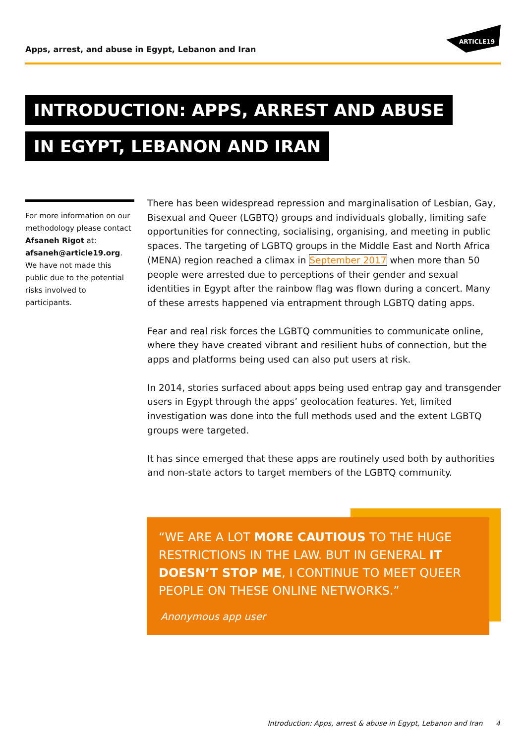Apps, arrest, and abuse in Egypt, Lebanon and Iran
ARTICLE19
INTRODUCTION: APPS, ARREST AND ABUSE
IN EGYPT, LEBANON AND IRAN
For more information on our methodology please contact Afsaneh Rigot at: afsaneh@article19.org. We have not made this public due to the potential risks involved to participants.
There has been widespread repression and marginalisation of Lesbian, Gay, Bisexual and Queer (LGBTQ) groups and individuals globally, limiting safe opportunities for connecting, socialising, organising, and meeting in public spaces. The targeting of LGBTQ groups in the Middle East and North Africa (MENA) region reached a climax in September 2017 when more than 50 people were arrested due to perceptions of their gender and sexual identities in Egypt after the rainbow flag was flown during a concert. Many of these arrests happened via entrapment through LGBTQ dating apps.
Fear and real risk forces the LGBTQ communities to communicate online, where they have created vibrant and resilient hubs of connection, but the apps and platforms being used can also put users at risk.
In 2014, stories surfaced about apps being used entrap gay and transgender users in Egypt through the apps’ geolocation features. Yet, limited investigation was done into the full methods used and the extent LGBTQ groups were targeted.
It has since emerged that these apps are routinely used both by authorities and non-state actors to target members of the LGBTQ community.
“WE ARE A LOT MORE CAUTIOUS TO THE HUGE RESTRICTIONS IN THE LAW. BUT IN GENERAL IT DOESN’T STOP ME, I CONTINUE TO MEET QUEER PEOPLE ON THESE ONLINE NETWORKS.”
Anonymous app user
Introduction: Apps, arrest & abuse in Egypt, Lebanon and Iran 4